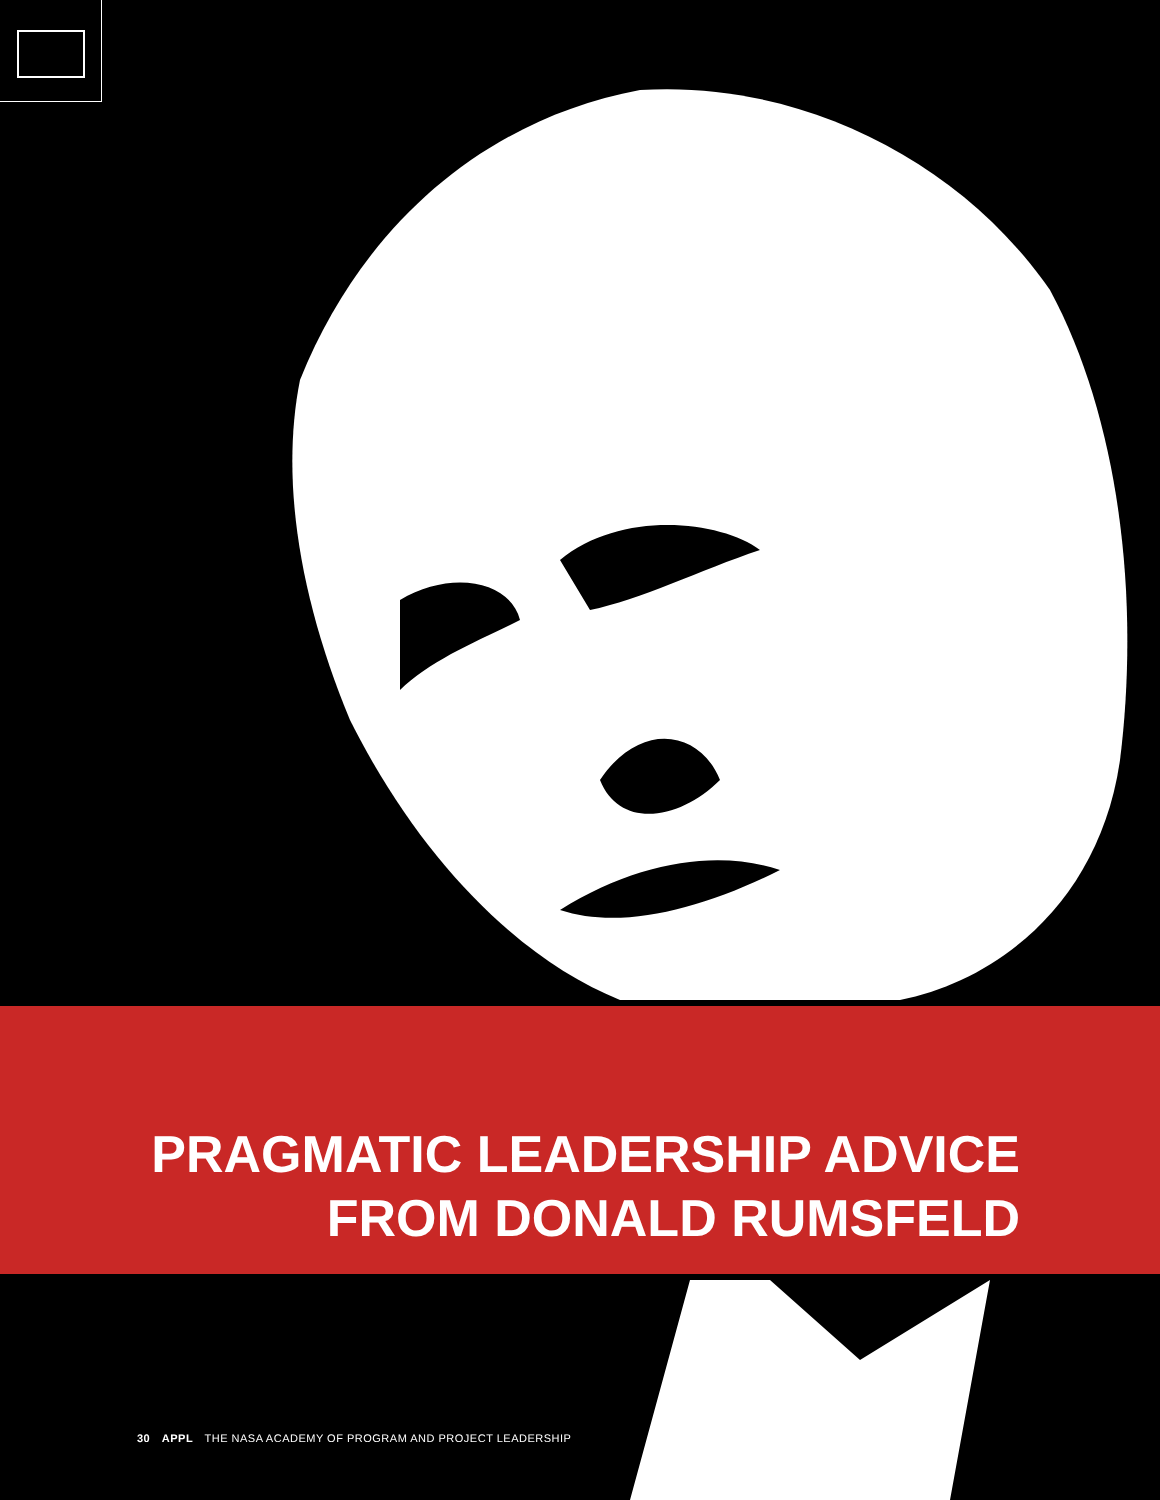PRAGMATIC LEADERSHIP ADVICE
FROM DONALD RUMSFELD
30 APPL THE NASA ACADEMY OF PROGRAM AND PROJECT LEADERSHIP